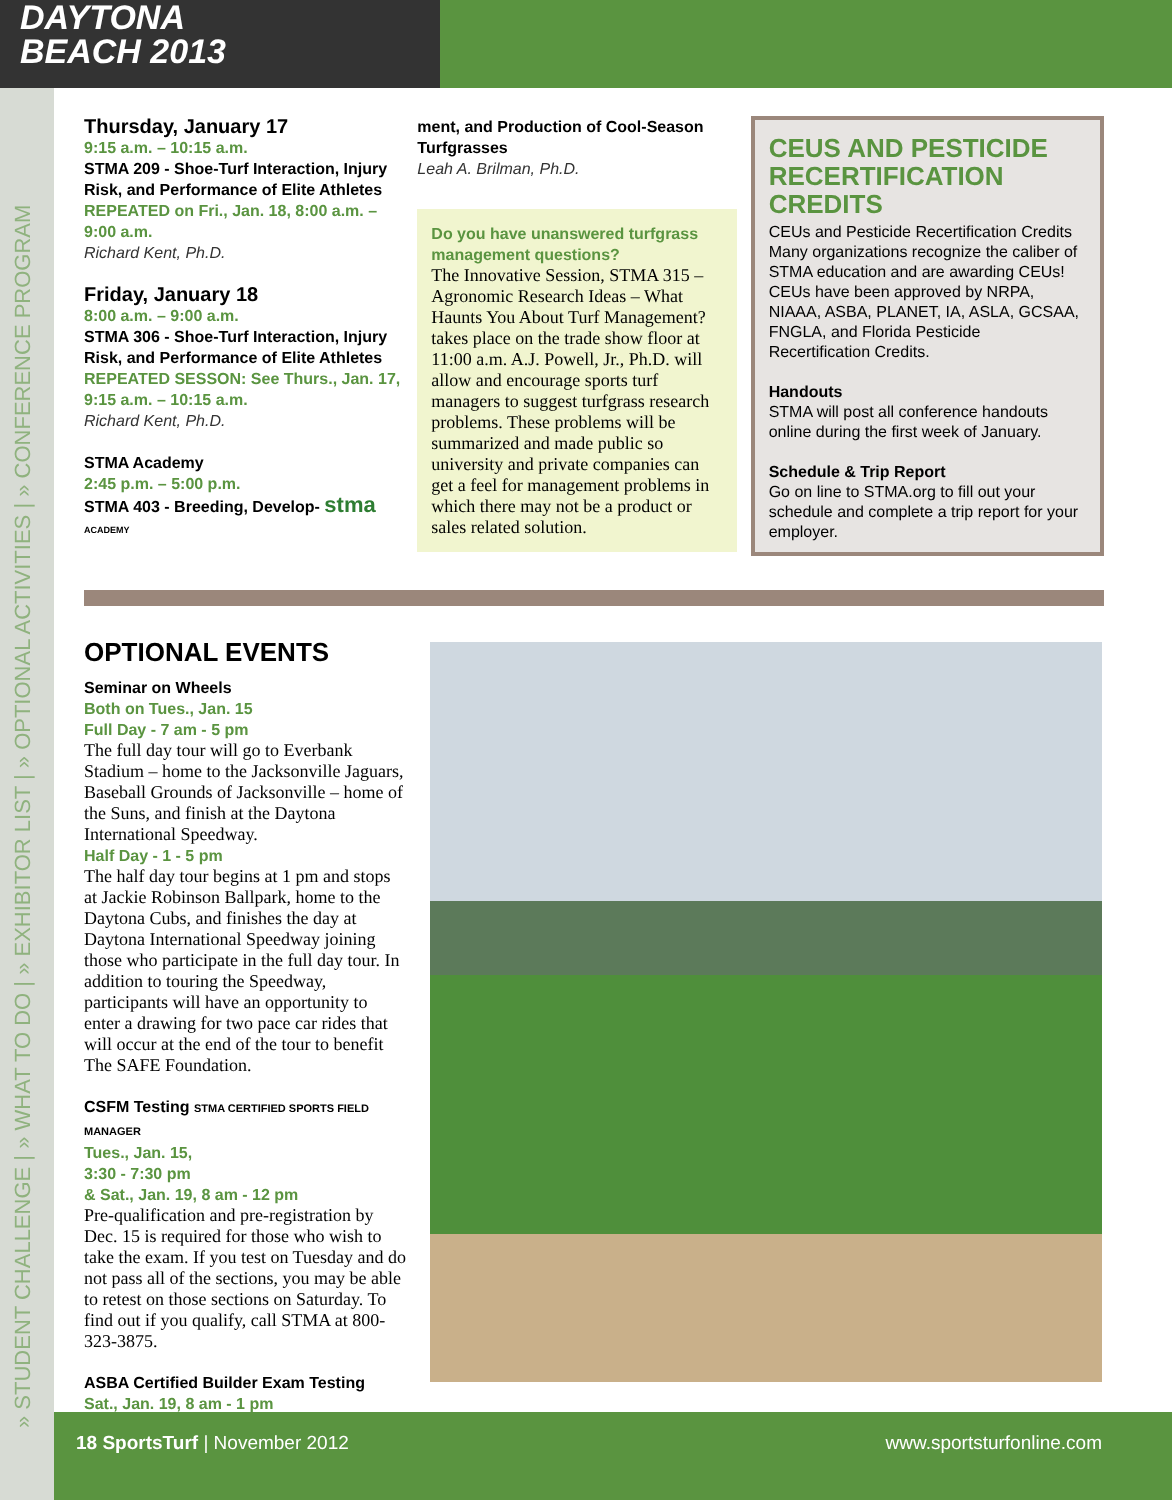DAYTONA
BEACH 2013
» STUDENT CHALLENGE | » WHAT TO DO | » EXHIBITOR LIST | » OPTIONAL ACTIVITIES | » CONFERENCE PROGRAM
Thursday, January 17
9:15 a.m. – 10:15 a.m.
STMA 209 - Shoe-Turf Interaction, Injury Risk, and Performance of Elite Athletes
REPEATED on Fri., Jan. 18, 8:00 a.m. – 9:00 a.m.
Richard Kent, Ph.D.
Friday, January 18
8:00 a.m. – 9:00 a.m.
STMA 306 - Shoe-Turf Interaction, Injury Risk, and Performance of Elite Athletes
REPEATED SESSON: See Thurs., Jan. 17, 9:15 a.m. – 10:15 a.m.
Richard Kent, Ph.D.
STMA Academy
2:45 p.m. – 5:00 p.m.
STMA 403 - Breeding, Develop- stma ACADEMY
ment, and Production of Cool-Season Turfgrasses
Leah A. Brilman, Ph.D.
Do you have unanswered turfgrass management questions?
The Innovative Session, STMA 315 – Agronomic Research Ideas – What Haunts You About Turf Management? takes place on the trade show floor at 11:00 a.m. A.J. Powell, Jr., Ph.D. will allow and encourage sports turf managers to suggest turfgrass research problems. These problems will be summarized and made public so university and private companies can get a feel for management problems in which there may not be a product or sales related solution.
CEUS AND PESTICIDE RECERTIFICATION CREDITS
CEUs and Pesticide Recertification Credits
Many organizations recognize the caliber of STMA education and are awarding CEUs!
CEUs have been approved by NRPA, NIAAA, ASBA, PLANET, IA, ASLA, GCSAA, FNGLA, and Florida Pesticide Recertification Credits.
Handouts
STMA will post all conference handouts online during the first week of January.
Schedule & Trip Report
Go on line to STMA.org to fill out your schedule and complete a trip report for your employer.
OPTIONAL EVENTS
Seminar on Wheels
Both on Tues., Jan. 15
Full Day - 7 am - 5 pm
The full day tour will go to Everbank Stadium – home to the Jacksonville Jaguars, Baseball Grounds of Jacksonville – home of the Suns, and finish at the Daytona International Speedway.
Half Day - 1 - 5 pm
The half day tour begins at 1 pm and stops at Jackie Robinson Ballpark, home to the Daytona Cubs, and finishes the day at Daytona International Speedway joining those who participate in the full day tour. In addition to touring the Speedway, participants will have an opportunity to enter a drawing for two pace car rides that will occur at the end of the tour to benefit The SAFE Foundation.
CSFM Testing STMA CERTIFIED SPORTS FIELD MANAGER
Tues., Jan. 15,
3:30 - 7:30 pm
& Sat., Jan. 19, 8 am - 12 pm
Pre-qualification and pre-registration by Dec. 15 is required for those who wish to take the exam. If you test on Tuesday and do not pass all of the sections, you may be able to retest on those sections on Saturday. To find out if you qualify, call STMA at 800-323-3875.
ASBA Certified Builder Exam Testing
Sat., Jan. 19, 8 am - 1 pm
18 SportsTurf | November 2012 www.sportsturfonline.com